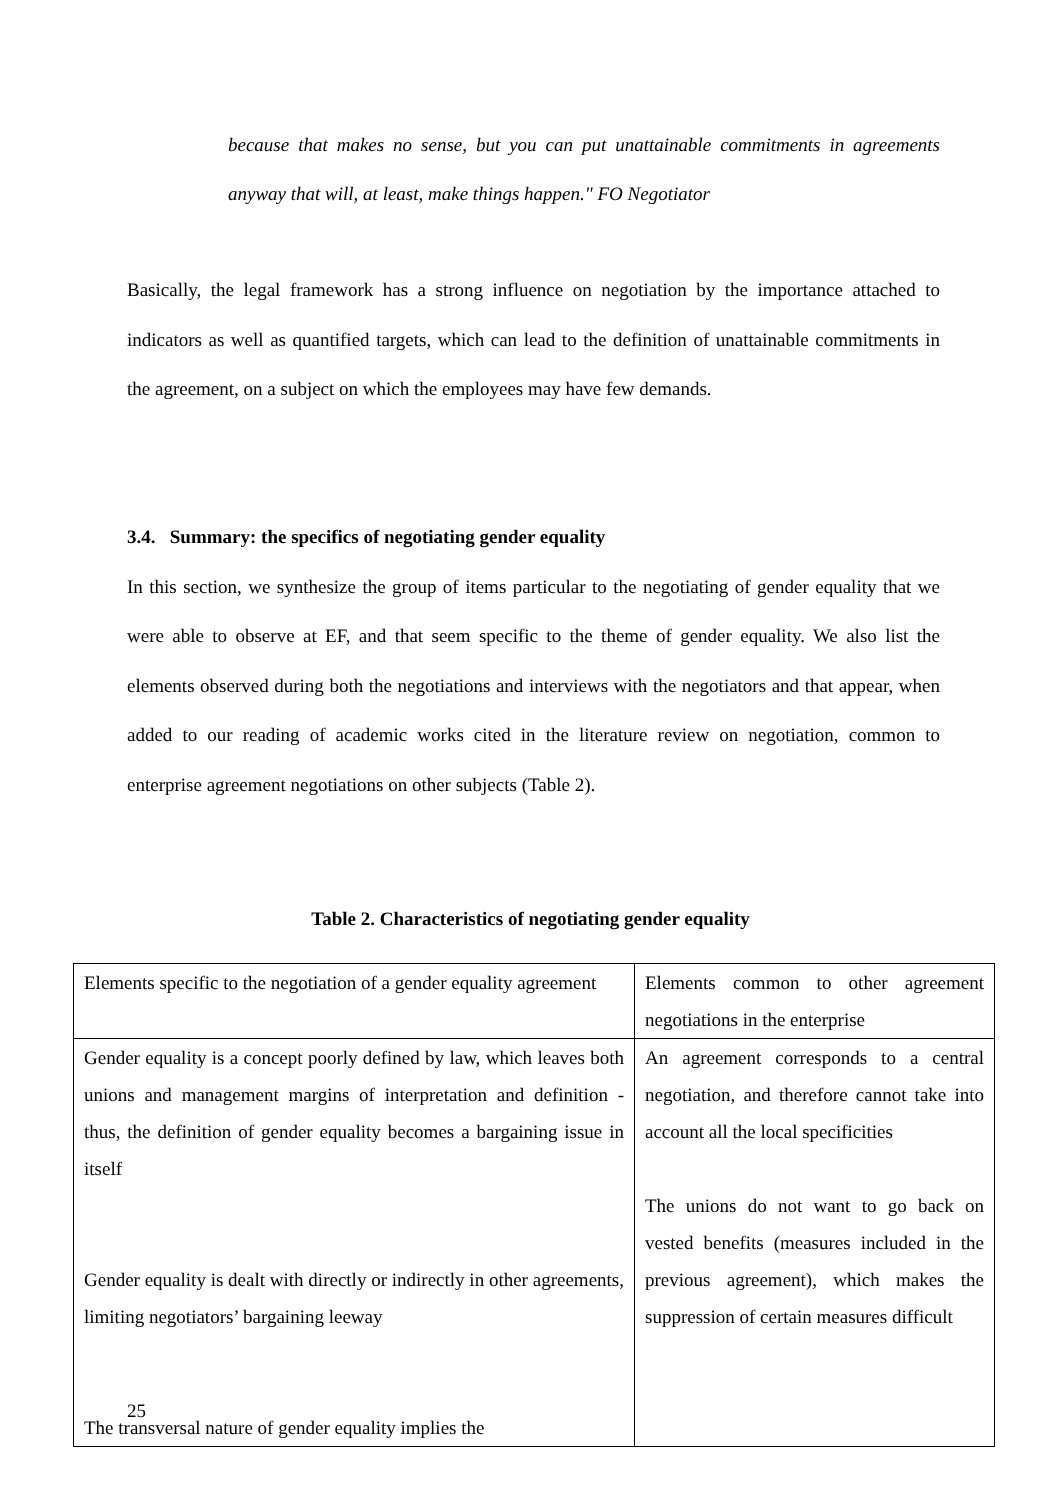because that makes no sense, but you can put unattainable commitments in agreements anyway that will, at least, make things happen." FO Negotiator
Basically, the legal framework has a strong influence on negotiation by the importance attached to indicators as well as quantified targets, which can lead to the definition of unattainable commitments in the agreement, on a subject on which the employees may have few demands.
3.4. Summary: the specifics of negotiating gender equality
In this section, we synthesize the group of items particular to the negotiating of gender equality that we were able to observe at EF, and that seem specific to the theme of gender equality. We also list the elements observed during both the negotiations and interviews with the negotiators and that appear, when added to our reading of academic works cited in the literature review on negotiation, common to enterprise agreement negotiations on other subjects (Table 2).
Table 2. Characteristics of negotiating gender equality
| Elements specific to the negotiation of a gender equality agreement | Elements common to other agreement negotiations in the enterprise |
| Gender equality is a concept poorly defined by law, which leaves both unions and management margins of interpretation and definition - thus, the definition of gender equality becomes a bargaining issue in itself Gender equality is dealt with directly or indirectly in other agreements, limiting negotiators’ bargaining leeway The transversal nature of gender equality implies the | An agreement corresponds to a central negotiation, and therefore cannot take into account all the local specificities The unions do not want to go back on vested benefits (measures included in the previous agreement), which makes the suppression of certain measures difficult |
25